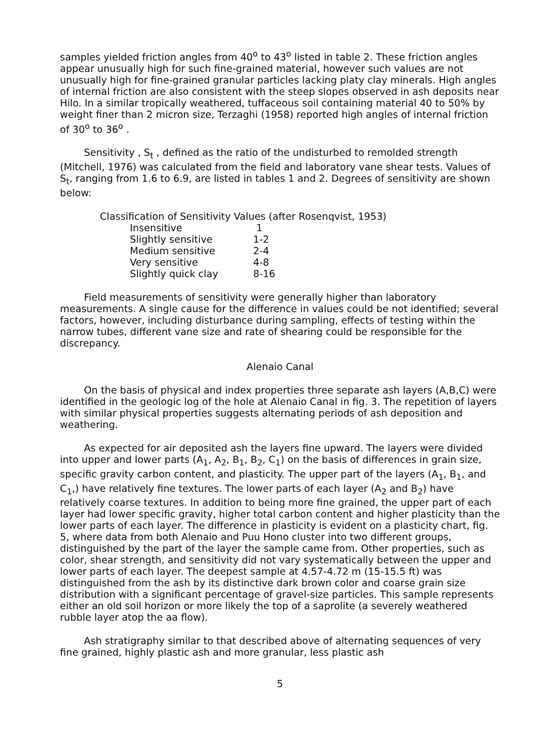samples yielded friction angles from 40<sup>o</sup> to 43<sup>o</sup> listed in table 2. These friction angles appear unusually high for such fine-grained material, however such values are not unusually high for fine-grained granular particles lacking platy clay minerals. High angles of internal friction are also consistent with the steep slopes observed in ash deposits near Hilo. In a similar tropically weathered, tuffaceous soil containing material 40 to 50% by weight finer than 2 micron size, Terzaghi (1958) reported high angles of internal friction of 30<sup>o</sup> to 36<sup>o</sup> .
Sensitivity , S<sub>t</sub> , defined as the ratio of the undisturbed to remolded strength (Mitchell, 1976) was calculated from the field and laboratory vane shear tests. Values of S<sub>t</sub>, ranging from 1.6 to 6.9, are listed in tables 1 and 2. Degrees of sensitivity are shown below:
Classification of Sensitivity Values (after Rosenqvist, 1953)
| Insensitive | 1 |
| Slightly sensitive | 1-2 |
| Medium sensitive | 2-4 |
| Very sensitive | 4-8 |
| Slightly quick clay | 8-16 |
Field measurements of sensitivity were generally higher than laboratory measurements. A single cause for the difference in values could be not identified; several factors, however, including disturbance during sampling, effects of testing within the narrow tubes, different vane size and rate of shearing could be responsible for the discrepancy.
Alenaio Canal
On the basis of physical and index properties three separate ash layers (A,B,C) were identified in the geologic log of the hole at Alenaio Canal in fig. 3. The repetition of layers with similar physical properties suggests alternating periods of ash deposition and weathering.
As expected for air deposited ash the layers fine upward. The layers were divided into upper and lower parts (A<sub>1</sub>, A<sub>2</sub>, B<sub>1</sub>, B<sub>2</sub>, C<sub>1</sub>) on the basis of differences in grain size, specific gravity carbon content, and plasticity. The upper part of the layers (A<sub>1</sub>, B<sub>1</sub>, and C<sub>1</sub>,) have relatively fine textures. The lower parts of each layer (A<sub>2</sub> and B<sub>2</sub>) have relatively coarse textures. In addition to being more fine grained, the upper part of each layer had lower specific gravity, higher total carbon content and higher plasticity than the lower parts of each layer. The difference in plasticity is evident on a plasticity chart, fig. 5, where data from both Alenaio and Puu Hono cluster into two different groups, distinguished by the part of the layer the sample came from. Other properties, such as color, shear strength, and sensitivity did not vary systematically between the upper and lower parts of each layer. The deepest sample at 4.57-4.72 m (15-15.5 ft) was distinguished from the ash by its distinctive dark brown color and coarse grain size distribution with a significant percentage of gravel-size particles. This sample represents either an old soil horizon or more likely the top of a saprolite (a severely weathered rubble layer atop the aa flow).
Ash stratigraphy similar to that described above of alternating sequences of very fine grained, highly plastic ash and more granular, less plastic ash
5